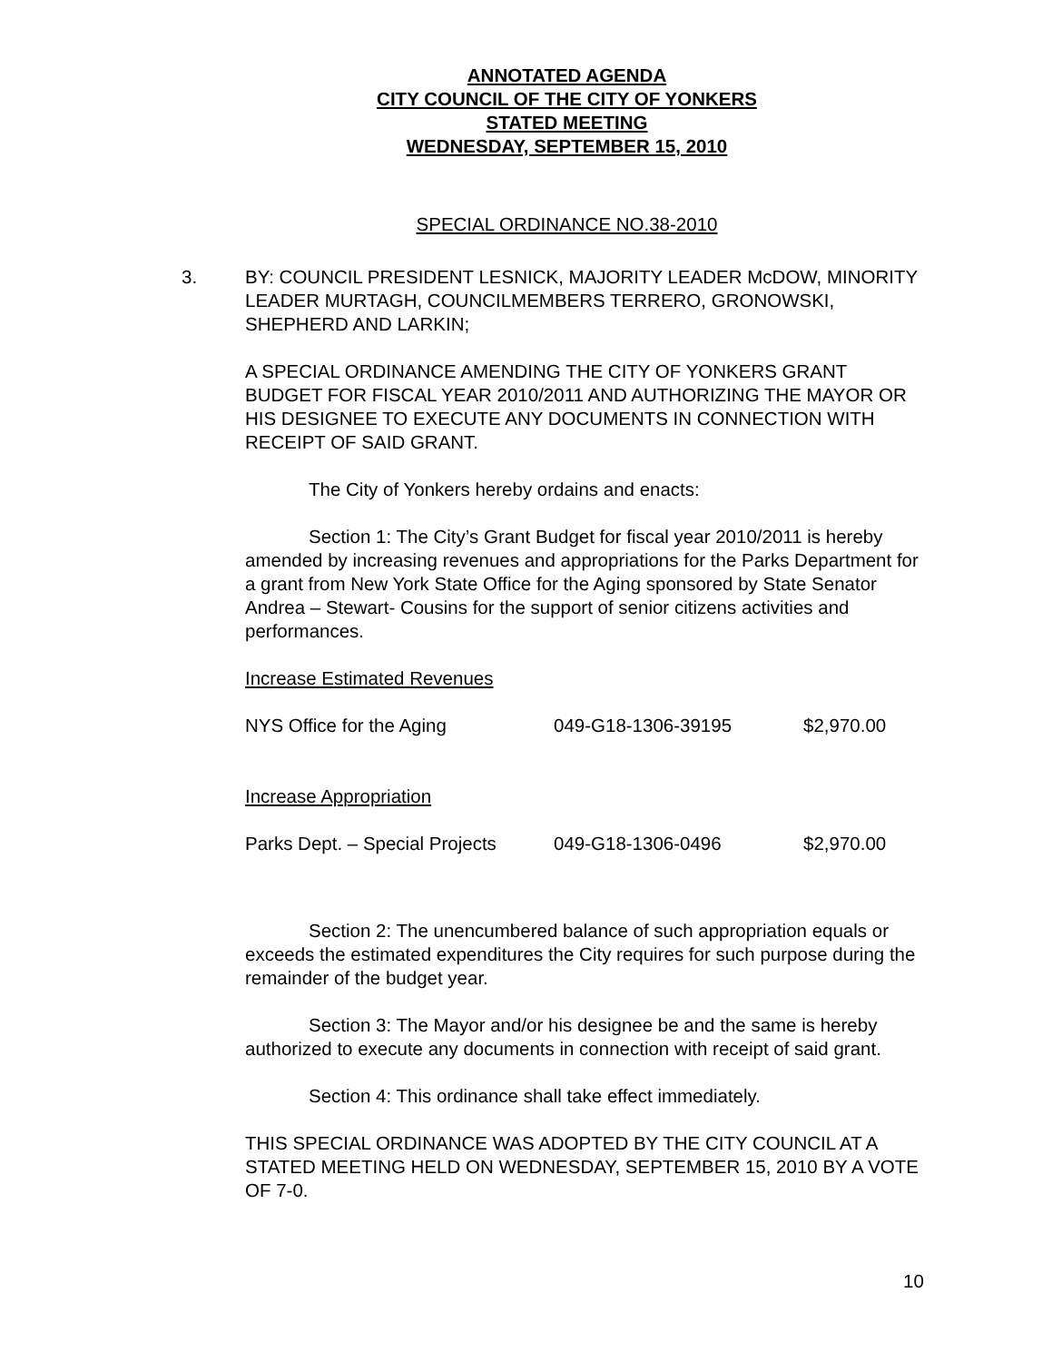ANNOTATED AGENDA
CITY COUNCIL OF THE CITY OF YONKERS
STATED MEETING
WEDNESDAY, SEPTEMBER 15, 2010
SPECIAL ORDINANCE NO.38-2010
3. BY: COUNCIL PRESIDENT LESNICK, MAJORITY LEADER McDOW, MINORITY LEADER MURTAGH, COUNCILMEMBERS TERRERO, GRONOWSKI, SHEPHERD AND LARKIN;
A SPECIAL ORDINANCE AMENDING THE CITY OF YONKERS GRANT BUDGET FOR FISCAL YEAR 2010/2011 AND AUTHORIZING THE MAYOR OR HIS DESIGNEE TO EXECUTE ANY DOCUMENTS IN CONNECTION WITH RECEIPT OF SAID GRANT.
The City of Yonkers hereby ordains and enacts:
Section 1: The City’s Grant Budget for fiscal year 2010/2011 is hereby amended by increasing revenues and appropriations for the Parks Department for a grant from New York State Office for the Aging sponsored by State Senator Andrea – Stewart- Cousins for the support of senior citizens activities and performances.
Increase Estimated Revenues
| NYS Office for the Aging | 049-G18-1306-39195 | $2,970.00 |
Increase Appropriation
| Parks Dept. – Special Projects | 049-G18-1306-0496 | $2,970.00 |
Section 2: The unencumbered balance of such appropriation equals or exceeds the estimated expenditures the City requires for such purpose during the remainder of the budget year.
Section 3: The Mayor and/or his designee be and the same is hereby authorized to execute any documents in connection with receipt of said grant.
Section 4: This ordinance shall take effect immediately.
THIS SPECIAL ORDINANCE WAS ADOPTED BY THE CITY COUNCIL AT A STATED MEETING HELD ON WEDNESDAY, SEPTEMBER 15, 2010 BY A VOTE OF 7-0.
10